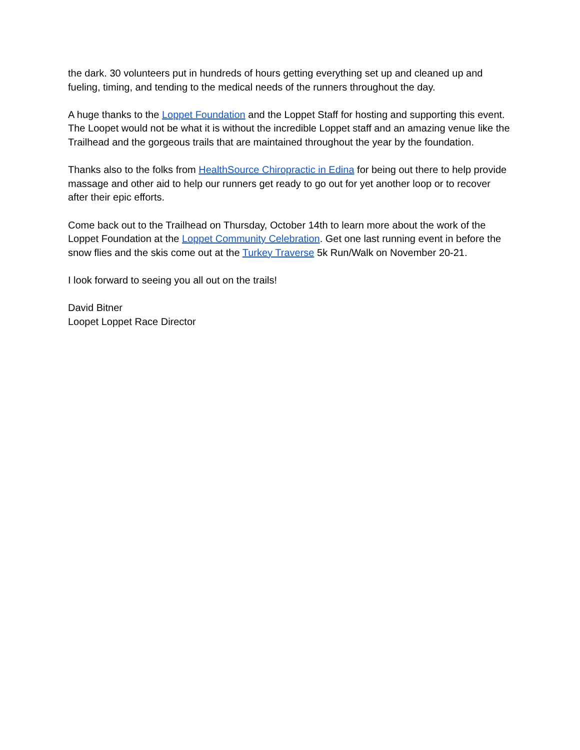the dark. 30 volunteers put in hundreds of hours getting everything set up and cleaned up and fueling, timing, and tending to the medical needs of the runners throughout the day.
A huge thanks to the Loppet Foundation and the Loppet Staff for hosting and supporting this event. The Loopet would not be what it is without the incredible Loppet staff and an amazing venue like the Trailhead and the gorgeous trails that are maintained throughout the year by the foundation.
Thanks also to the folks from HealthSource Chiropractic in Edina for being out there to help provide massage and other aid to help our runners get ready to go out for yet another loop or to recover after their epic efforts.
Come back out to the Trailhead on Thursday, October 14th to learn more about the work of the Loppet Foundation at the Loppet Community Celebration. Get one last running event in before the snow flies and the skis come out at the Turkey Traverse 5k Run/Walk on November 20-21.
I look forward to seeing you all out on the trails!
David Bitner
Loopet Loppet Race Director